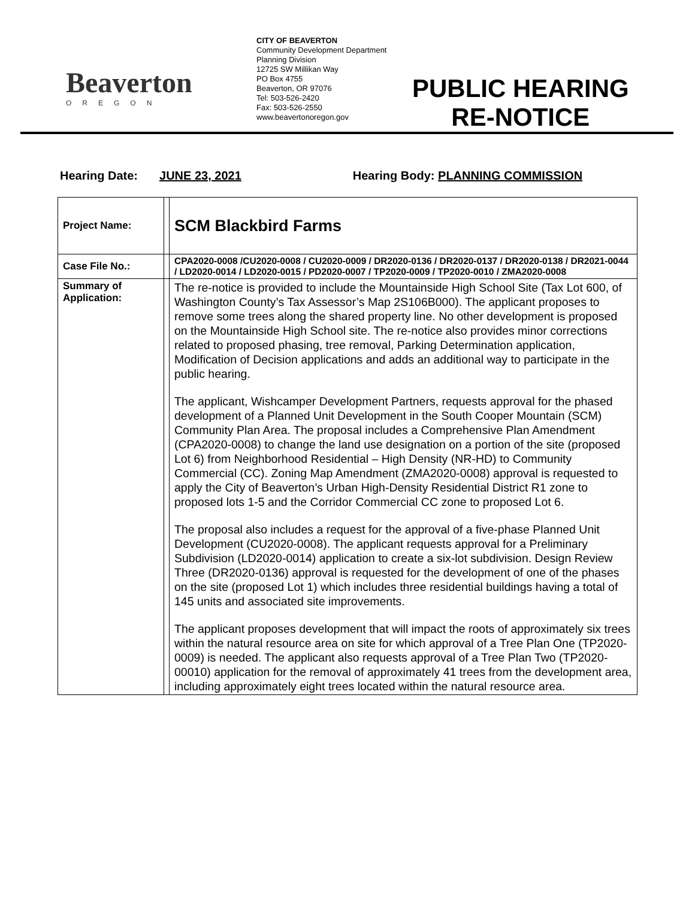Beaverton
OREGON
CITY OF BEAVERTON
Community Development Department
Planning Division
12725 SW Millikan Way
PO Box 4755
Beaverton, OR 97076
Tel: 503-526-2420
Fax: 503-526-2550
www.beavertonoregon.gov
PUBLIC HEARING
RE-NOTICE
Hearing Date: JUNE 23, 2021 Hearing Body: PLANNING COMMISSION
| Project Name: | | SCM Blackbird Farms |
| Case File No.: | | CPA2020-0008 /CU2020-0008 / CU2020-0009 / DR2020-0136 / DR2020-0137 / DR2020-0138 / DR2021-0044 / LD2020-0014 / LD2020-0015 / PD2020-0007 / TP2020-0009 / TP2020-0010 / ZMA2020-0008 |
| Summary of Application: | | The re-notice is provided to include the Mountainside High School Site (Tax Lot 600, of Washington County’s Tax Assessor’s Map 2S106B000). The applicant proposes to remove some trees along the shared property line. No other development is proposed on the Mountainside High School site. The re-notice also provides minor corrections related to proposed phasing, tree removal, Parking Determination application, Modification of Decision applications and adds an additional way to participate in the public hearing. The applicant, Wishcamper Development Partners, requests approval for the phased development of a Planned Unit Development in the South Cooper Mountain (SCM) Community Plan Area. The proposal includes a Comprehensive Plan Amendment (CPA2020-0008) to change the land use designation on a portion of the site (proposed Lot 6) from Neighborhood Residential – High Density (NR-HD) to Community Commercial (CC). Zoning Map Amendment (ZMA2020-0008) approval is requested to apply the City of Beaverton’s Urban High-Density Residential District R1 zone to proposed lots 1-5 and the Corridor Commercial CC zone to proposed Lot 6. The proposal also includes a request for the approval of a five-phase Planned Unit Development (CU2020-0008). The applicant requests approval for a Preliminary Subdivision (LD2020-0014) application to create a six-lot subdivision. Design Review Three (DR2020-0136) approval is requested for the development of one of the phases on the site (proposed Lot 1) which includes three residential buildings having a total of 145 units and associated site improvements. The applicant proposes development that will impact the roots of approximately six trees within the natural resource area on site for which approval of a Tree Plan One (TP2020-0009) is needed. The applicant also requests approval of a Tree Plan Two (TP2020-00010) application for the removal of approximately 41 trees from the development area, including approximately eight trees located within the natural resource area. |